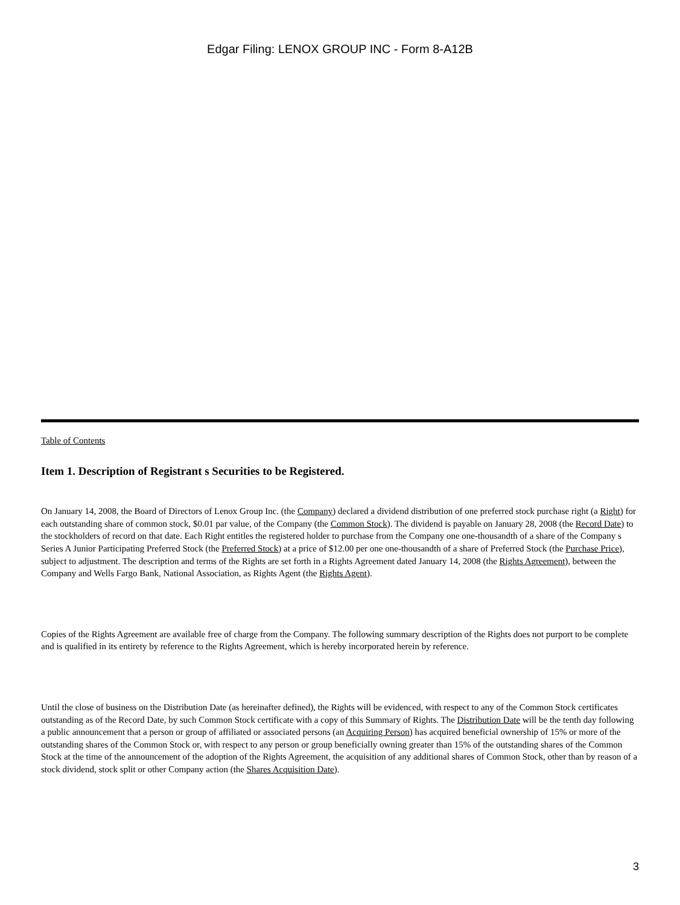Edgar Filing: LENOX GROUP INC - Form 8-A12B
Table of Contents
Item 1. Description of Registrant s Securities to be Registered.
On January 14, 2008, the Board of Directors of Lenox Group Inc. (the Company) declared a dividend distribution of one preferred stock purchase right (a Right) for each outstanding share of common stock, $0.01 par value, of the Company (the Common Stock). The dividend is payable on January 28, 2008 (the Record Date) to the stockholders of record on that date. Each Right entitles the registered holder to purchase from the Company one one-thousandth of a share of the Company s Series A Junior Participating Preferred Stock (the Preferred Stock) at a price of $12.00 per one one-thousandth of a share of Preferred Stock (the Purchase Price), subject to adjustment. The description and terms of the Rights are set forth in a Rights Agreement dated January 14, 2008 (the Rights Agreement), between the Company and Wells Fargo Bank, National Association, as Rights Agent (the Rights Agent).
Copies of the Rights Agreement are available free of charge from the Company. The following summary description of the Rights does not purport to be complete and is qualified in its entirety by reference to the Rights Agreement, which is hereby incorporated herein by reference.
Until the close of business on the Distribution Date (as hereinafter defined), the Rights will be evidenced, with respect to any of the Common Stock certificates outstanding as of the Record Date, by such Common Stock certificate with a copy of this Summary of Rights. The Distribution Date will be the tenth day following a public announcement that a person or group of affiliated or associated persons (an Acquiring Person) has acquired beneficial ownership of 15% or more of the outstanding shares of the Common Stock or, with respect to any person or group beneficially owning greater than 15% of the outstanding shares of the Common Stock at the time of the announcement of the adoption of the Rights Agreement, the acquisition of any additional shares of Common Stock, other than by reason of a stock dividend, stock split or other Company action (the Shares Acquisition Date).
3